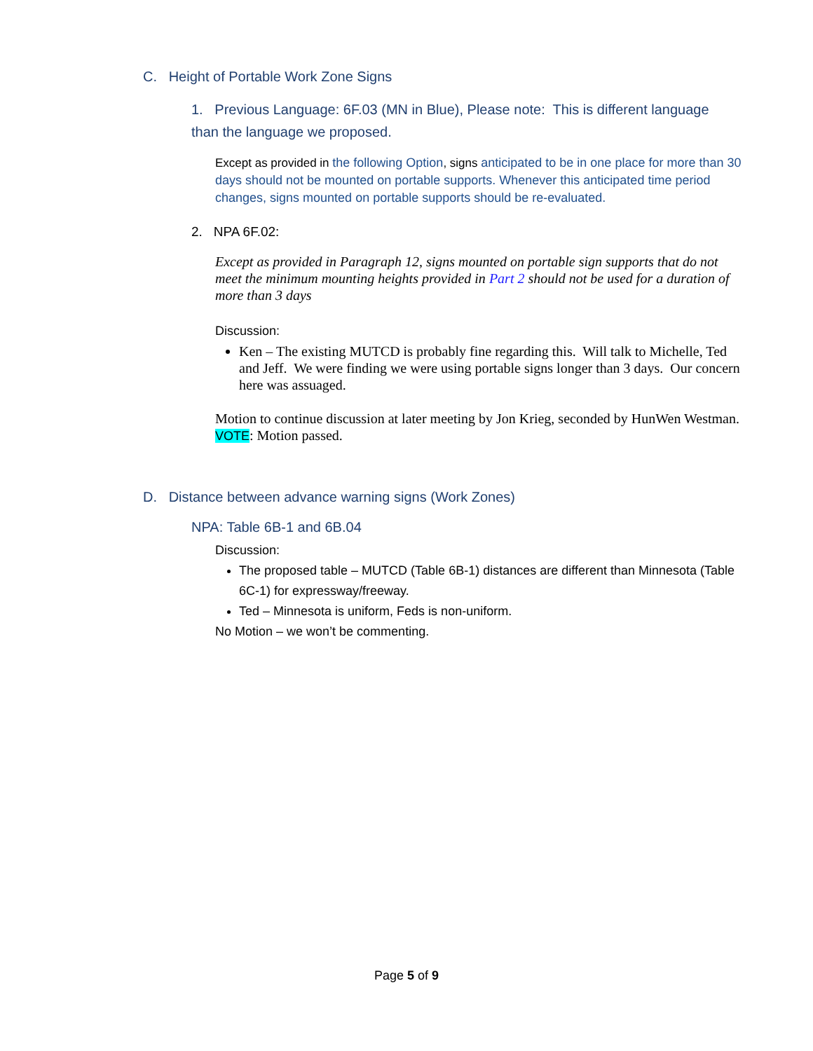C. Height of Portable Work Zone Signs
1. Previous Language: 6F.03 (MN in Blue), Please note: This is different language than the language we proposed.
Except as provided in the following Option, signs anticipated to be in one place for more than 30 days should not be mounted on portable supports. Whenever this anticipated time period changes, signs mounted on portable supports should be re-evaluated.
2. NPA 6F.02:
Except as provided in Paragraph 12, signs mounted on portable sign supports that do not meet the minimum mounting heights provided in Part 2 should not be used for a duration of more than 3 days
Discussion:
Ken – The existing MUTCD is probably fine regarding this. Will talk to Michelle, Ted and Jeff. We were finding we were using portable signs longer than 3 days. Our concern here was assuaged.
Motion to continue discussion at later meeting by Jon Krieg, seconded by HunWen Westman.
VOTE: Motion passed.
D. Distance between advance warning signs (Work Zones)
NPA: Table 6B-1 and 6B.04
Discussion:
The proposed table – MUTCD (Table 6B-1) distances are different than Minnesota (Table 6C-1) for expressway/freeway.
Ted – Minnesota is uniform, Feds is non-uniform.
No Motion – we won’t be commenting.
Page 5 of 9